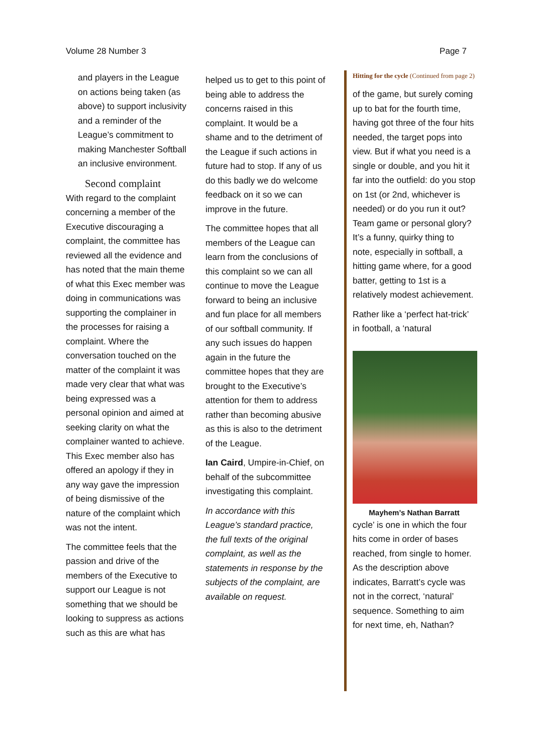Volume 28 Number 3 Page 7
and players in the League on actions being taken (as above) to support inclusivity and a reminder of the League’s commitment to making Manchester Softball an inclusive environment.
Second complaint
With regard to the complaint concerning a member of the Executive discouraging a complaint, the committee has reviewed all the evidence and has noted that the main theme of what this Exec member was doing in communications was supporting the complainer in the processes for raising a complaint. Where the conversation touched on the matter of the complaint it was made very clear that what was being expressed was a personal opinion and aimed at seeking clarity on what the complainer wanted to achieve. This Exec member also has offered an apology if they in any way gave the impression of being dismissive of the nature of the complaint which was not the intent.
The committee feels that the passion and drive of the members of the Executive to support our League is not something that we should be looking to suppress as actions such as this are what has
helped us to get to this point of being able to address the concerns raised in this complaint. It would be a shame and to the detriment of the League if such actions in future had to stop. If any of us do this badly we do welcome feedback on it so we can improve in the future.
The committee hopes that all members of the League can learn from the conclusions of this complaint so we can all continue to move the League forward to being an inclusive and fun place for all members of our softball community. If any such issues do happen again in the future the committee hopes that they are brought to the Executive’s attention for them to address rather than becoming abusive as this is also to the detriment of the League.
Ian Caird, Umpire-in-Chief, on behalf of the subcommittee investigating this complaint.
In accordance with this League’s standard practice, the full texts of the original complaint, as well as the statements in response by the subjects of the complaint, are available on request.
Hitting for the cycle (Continued from page 2)
of the game, but surely coming up to bat for the fourth time, having got three of the four hits needed, the target pops into view. But if what you need is a single or double, and you hit it far into the outfield: do you stop on 1st (or 2nd, whichever is needed) or do you run it out? Team game or personal glory? It’s a funny, quirky thing to note, especially in softball, a hitting game where, for a good batter, getting to 1st is a relatively modest achievement.
Rather like a ‘perfect hat-trick’ in football, a ‘natural
Mayhem’s Nathan Barratt
cycle’ is one in which the four hits come in order of bases reached, from single to homer. As the description above indicates, Barratt’s cycle was not in the correct, ‘natural’ sequence. Something to aim for next time, eh, Nathan?